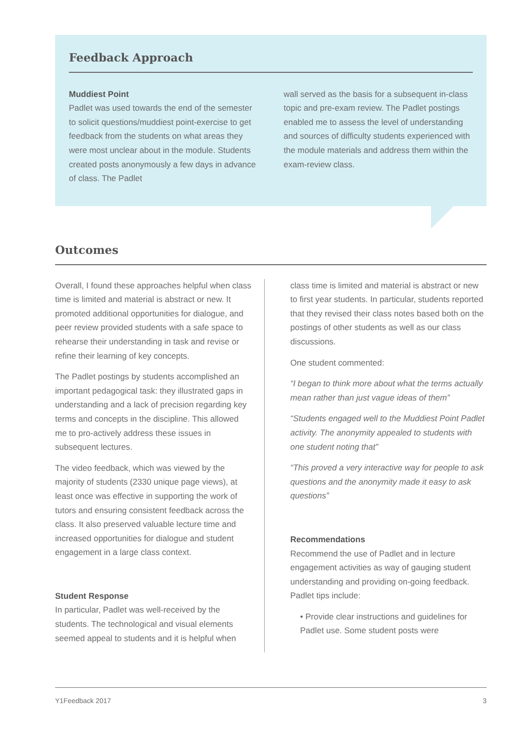Feedback Approach
Muddiest Point
Padlet was used towards the end of the semester to solicit questions/muddiest point-exercise to get feedback from the students on what areas they were most unclear about in the module. Students created posts anonymously a few days in advance of class. The Padlet
wall served as the basis for a subsequent in-class topic and pre-exam review. The Padlet postings enabled me to assess the level of understanding and sources of difficulty students experienced with the module materials and address them within the exam-review class.
Outcomes
Overall, I found these approaches helpful when class time is limited and material is abstract or new. It promoted additional opportunities for dialogue, and peer review provided students with a safe space to rehearse their understanding in task and revise or refine their learning of key concepts.
The Padlet postings by students accomplished an important pedagogical task: they illustrated gaps in understanding and a lack of precision regarding key terms and concepts in the discipline. This allowed me to pro-actively address these issues in subsequent lectures.
The video feedback, which was viewed by the majority of students (2330 unique page views), at least once was effective in supporting the work of tutors and ensuring consistent feedback across the class. It also preserved valuable lecture time and increased opportunities for dialogue and student engagement in a large class context.
Student Response
In particular, Padlet was well-received by the students. The technological and visual elements seemed appeal to students and it is helpful when
class time is limited and material is abstract or new to first year students. In particular, students reported that they revised their class notes based both on the postings of other students as well as our class discussions.
One student commented:
“I began to think more about what the terms actually mean rather than just vague ideas of them”
“Students engaged well to the Muddiest Point Padlet activity. The anonymity appealed to students with one student noting that”
“This proved a very interactive way for people to ask questions and the anonymity made it easy to ask questions”
Recommendations
Recommend the use of Padlet and in lecture engagement activities as way of gauging student understanding and providing on-going feedback. Padlet tips include:
• Provide clear instructions and guidelines for Padlet use. Some student posts were
Y1Feedback 2017 3